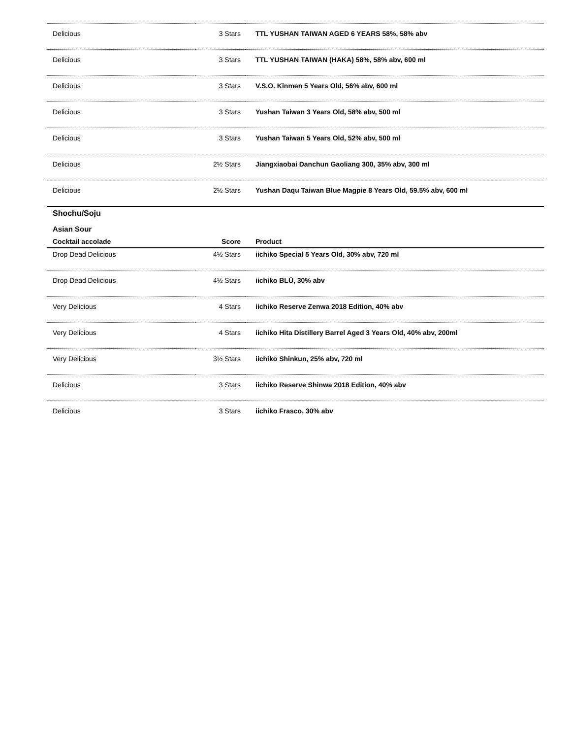| Delicious | 3 Stars | TTL YUSHAN TAIWAN AGED 6 YEARS 58%, 58% abv |
| Delicious | 3 Stars | TTL YUSHAN TAIWAN (HAKA) 58%, 58% abv, 600 ml |
| Delicious | 3 Stars | V.S.O. Kinmen 5 Years Old, 56% abv, 600 ml |
| Delicious | 3 Stars | Yushan Taiwan 3 Years Old, 58% abv, 500 ml |
| Delicious | 3 Stars | Yushan Taiwan 5 Years Old, 52% abv, 500 ml |
| Delicious | 2½ Stars | Jiangxiaobai Danchun Gaoliang 300, 35% abv, 300 ml |
| Delicious | 2½ Stars | Yushan Daqu Taiwan Blue Magpie 8 Years Old, 59.5% abv, 600 ml |
Shochu/Soju
Asian Sour
| Cocktail accolade | Score | Product |
| --- | --- | --- |
| Drop Dead Delicious | 4½ Stars | iichiko Special 5 Years Old, 30% abv, 720 ml |
| Drop Dead Delicious | 4½ Stars | iichiko BLŪ, 30% abv |
| Very Delicious | 4 Stars | iichiko Reserve Zenwa 2018 Edition, 40% abv |
| Very Delicious | 4 Stars | iichiko Hita Distillery Barrel Aged 3 Years Old, 40% abv, 200ml |
| Very Delicious | 3½ Stars | iichiko Shinkun, 25% abv, 720 ml |
| Delicious | 3 Stars | iichiko Reserve Shinwa 2018 Edition, 40% abv |
| Delicious | 3 Stars | iichiko Frasco, 30% abv |